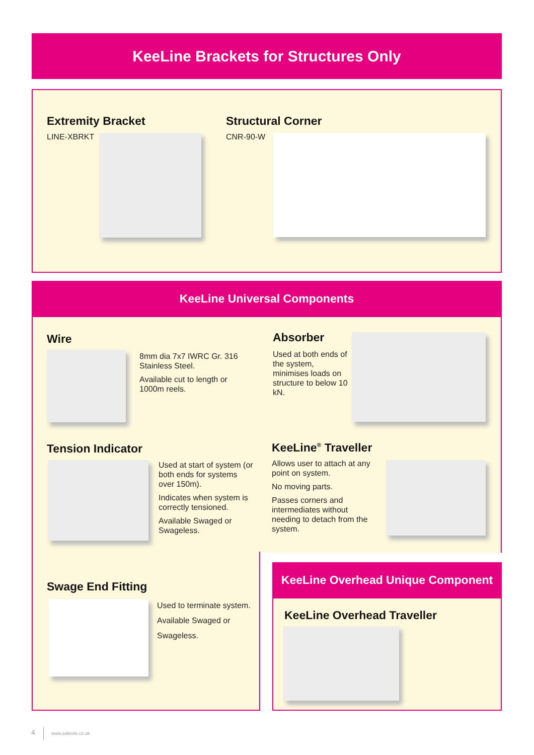KeeLine Brackets for Structures Only
Extremity Bracket
LINE-XBRKT
Structural Corner
CNR-90-W
KeeLine Universal Components
Wire
8mm dia 7x7 IWRC Gr. 316 Stainless Steel.
Available cut to length or 1000m reels.
Absorber
Used at both ends of the system, minimises loads on structure to below 10 kN.
Tension Indicator
Used at start of system (or both ends for systems over 150m).
Indicates when system is correctly tensioned.
Available Swaged or Swageless.
KeeLine<sup>®</sup> Traveller
Allows user to attach at any point on system.
No moving parts.
Passes corners and intermediates without needing to detach from the system.
Swage End Fitting
Used to terminate system.
Available Swaged or
Swageless.
KeeLine Overhead Unique Component
KeeLine Overhead Traveller
4 www.safesite.co.uk